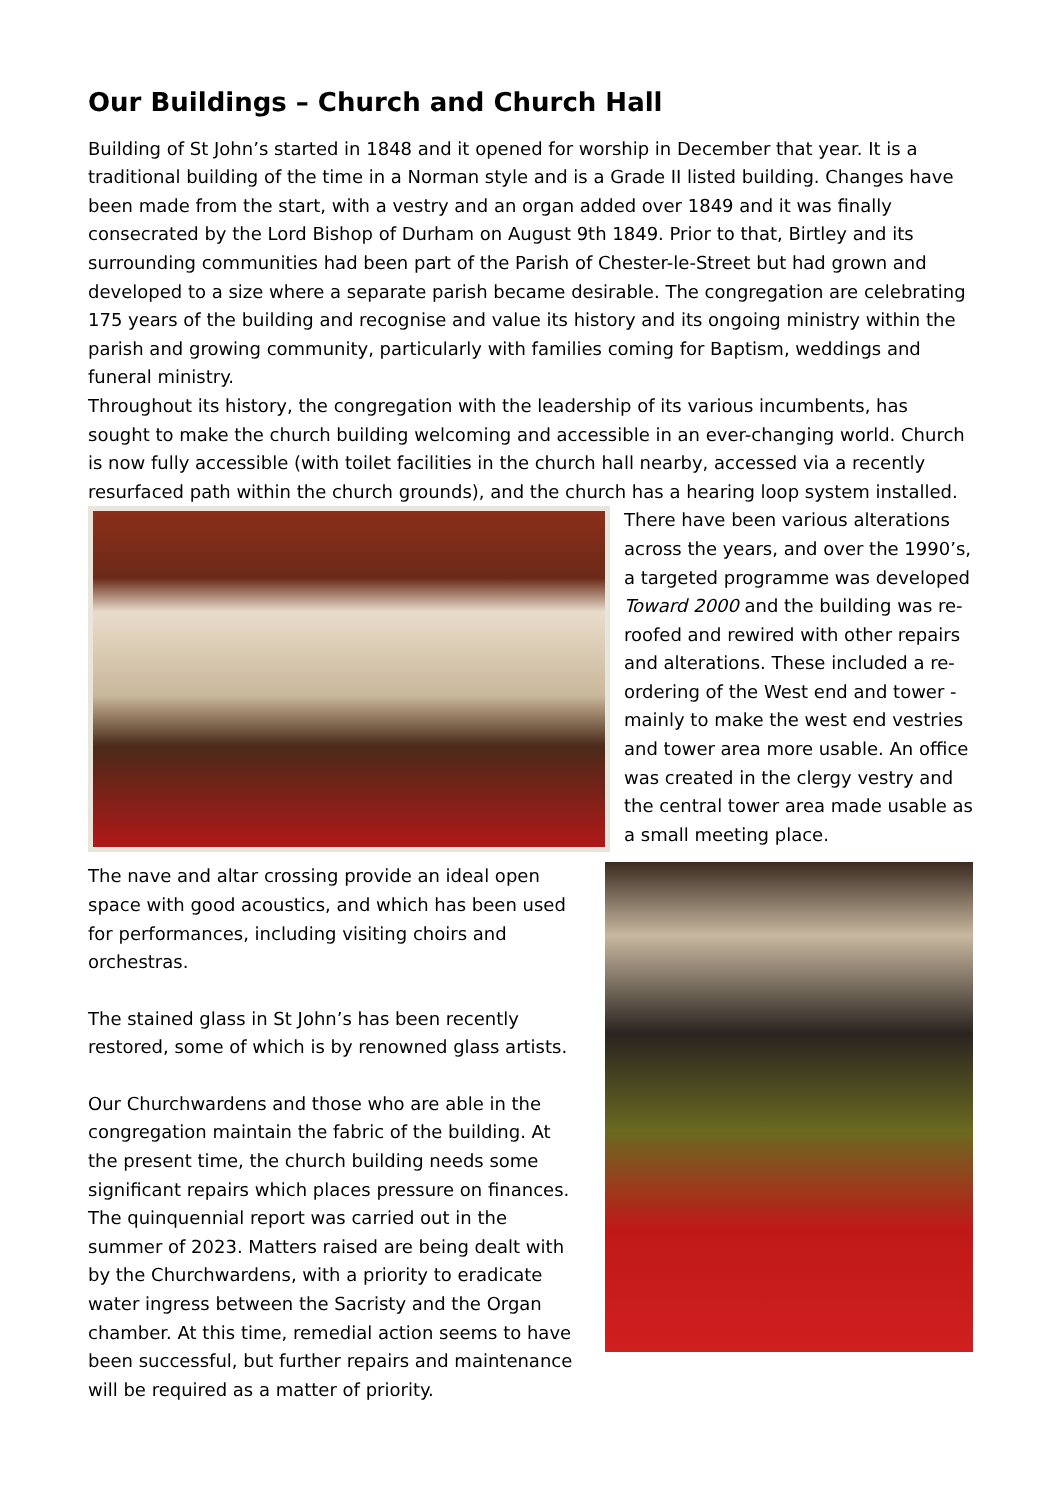Our Buildings – Church and Church Hall
Building of St John’s started in 1848 and it opened for worship in December that year. It is a traditional building of the time in a Norman style and is a Grade II listed building. Changes have been made from the start, with a vestry and an organ added over 1849 and it was finally consecrated by the Lord Bishop of Durham on August 9th 1849. Prior to that, Birtley and its surrounding communities had been part of the Parish of Chester-le-Street but had grown and developed to a size where a separate parish became desirable. The congregation are celebrating 175 years of the building and recognise and value its history and its ongoing ministry within the parish and growing community, particularly with families coming for Baptism, weddings and funeral ministry.
Throughout its history, the congregation with the leadership of its various incumbents, has sought to make the church building welcoming and accessible in an ever-changing world. Church is now fully accessible (with toilet facilities in the church hall nearby, accessed via a recently resurfaced path within the church grounds), and the church has a hearing loop system installed.
There have been various alterations across the years, and over the 1990’s, a targeted programme was developed Toward 2000 and the building was re-roofed and rewired with other repairs and alterations. These included a re-ordering of the West end and tower - mainly to make the west end vestries and tower area more usable. An office was created in the clergy vestry and the central tower area made usable as a small meeting place.
The nave and altar crossing provide an ideal open space with good acoustics, and which has been used for performances, including visiting choirs and orchestras.
The stained glass in St John’s has been recently restored, some of which is by renowned glass artists.
Our Churchwardens and those who are able in the congregation maintain the fabric of the building. At the present time, the church building needs some significant repairs which places pressure on finances. The quinquennial report was carried out in the summer of 2023. Matters raised are being dealt with by the Churchwardens, with a priority to eradicate water ingress between the Sacristy and the Organ chamber. At this time, remedial action seems to have been successful, but further repairs and maintenance will be required as a matter of priority.